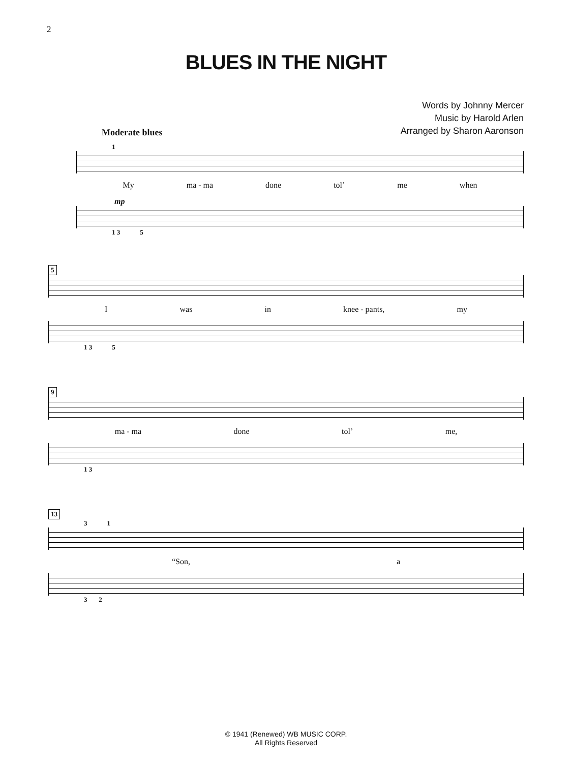2
BLUES IN THE NIGHT
Words by Johnny Mercer
Music by Harold Arlen
Arranged by Sharon Aaronson
Moderate blues
1
My ma - ma done tol’ me when
mp
1 3 5
5
Iwas in knee - pants, my
1 3 5
9
ma - ma done tol’ me,
1 3
13
3 1
“Son, a
3 2
© 1941 (Renewed) WB MUSIC CORP.
All Rights Reserved